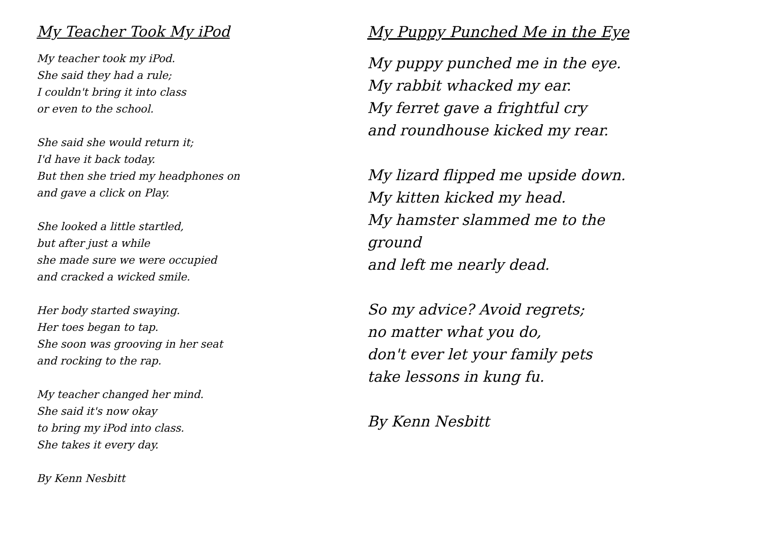My Teacher Took My iPod
My teacher took my iPod.
She said they had a rule;
I couldn't bring it into class
or even to the school.
She said she would return it;
I'd have it back today.
But then she tried my headphones on
and gave a click on Play.
She looked a little startled,
but after just a while
she made sure we were occupied
and cracked a wicked smile.
Her body started swaying.
Her toes began to tap.
She soon was grooving in her seat
and rocking to the rap.
My teacher changed her mind.
She said it's now okay
to bring my iPod into class.
She takes it every day.
By Kenn Nesbitt
My Puppy Punched Me in the Eye
My puppy punched me in the eye.
My rabbit whacked my ear.
My ferret gave a frightful cry
and roundhouse kicked my rear.
My lizard flipped me upside down.
My kitten kicked my head.
My hamster slammed me to the
ground
and left me nearly dead.
So my advice? Avoid regrets;
no matter what you do,
don't ever let your family pets
take lessons in kung fu.
By Kenn Nesbitt